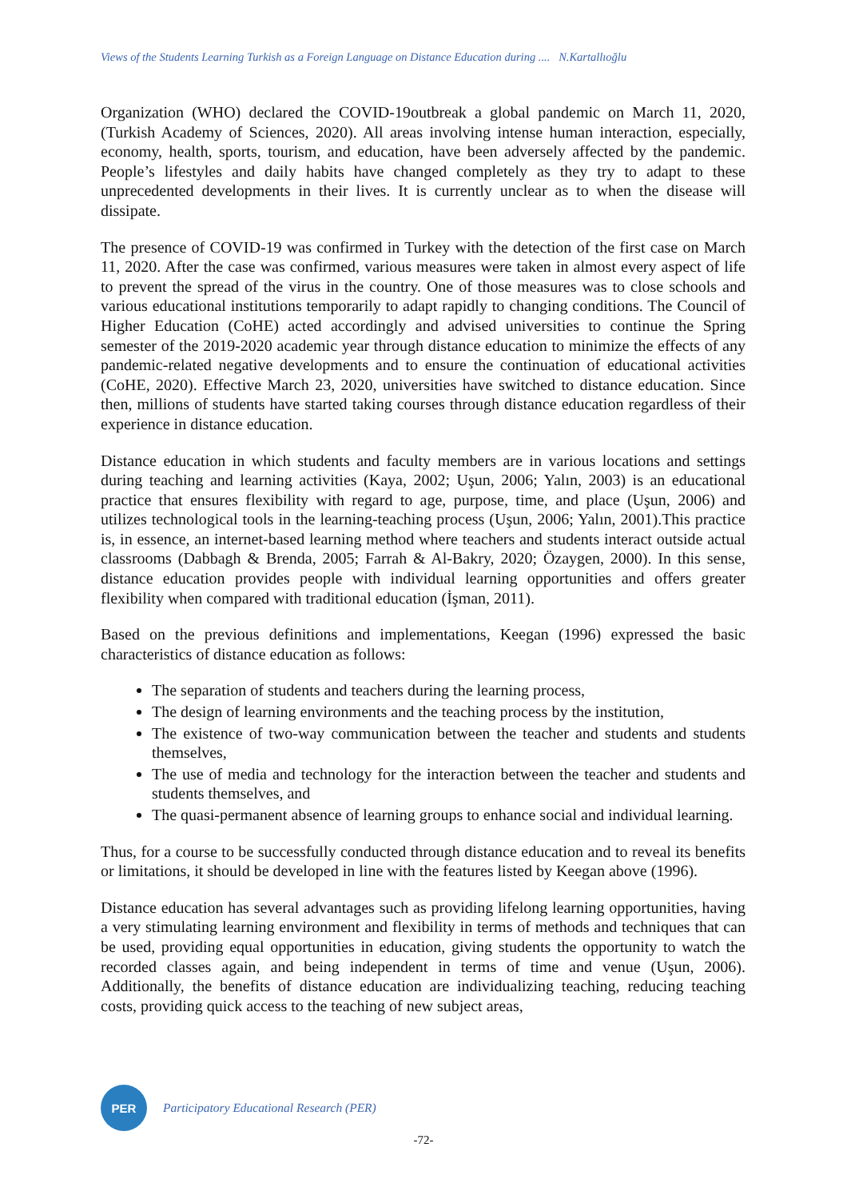Views of the Students Learning Turkish as a Foreign Language on Distance Education during .... N.Kartallıoğlu
Organization (WHO) declared the COVID-19outbreak a global pandemic on March 11, 2020, (Turkish Academy of Sciences, 2020). All areas involving intense human interaction, especially, economy, health, sports, tourism, and education, have been adversely affected by the pandemic. People’s lifestyles and daily habits have changed completely as they try to adapt to these unprecedented developments in their lives. It is currently unclear as to when the disease will dissipate.
The presence of COVID-19 was confirmed in Turkey with the detection of the first case on March 11, 2020. After the case was confirmed, various measures were taken in almost every aspect of life to prevent the spread of the virus in the country. One of those measures was to close schools and various educational institutions temporarily to adapt rapidly to changing conditions. The Council of Higher Education (CoHE) acted accordingly and advised universities to continue the Spring semester of the 2019-2020 academic year through distance education to minimize the effects of any pandemic-related negative developments and to ensure the continuation of educational activities (CoHE, 2020). Effective March 23, 2020, universities have switched to distance education. Since then, millions of students have started taking courses through distance education regardless of their experience in distance education.
Distance education in which students and faculty members are in various locations and settings during teaching and learning activities (Kaya, 2002; Uşun, 2006; Yalın, 2003) is an educational practice that ensures flexibility with regard to age, purpose, time, and place (Uşun, 2006) and utilizes technological tools in the learning-teaching process (Uşun, 2006; Yalın, 2001).This practice is, in essence, an internet-based learning method where teachers and students interact outside actual classrooms (Dabbagh & Brenda, 2005; Farrah & Al-Bakry, 2020; Özaygen, 2000). In this sense, distance education provides people with individual learning opportunities and offers greater flexibility when compared with traditional education (İşman, 2011).
Based on the previous definitions and implementations, Keegan (1996) expressed the basic characteristics of distance education as follows:
The separation of students and teachers during the learning process,
The design of learning environments and the teaching process by the institution,
The existence of two-way communication between the teacher and students and students themselves,
The use of media and technology for the interaction between the teacher and students and students themselves, and
The quasi-permanent absence of learning groups to enhance social and individual learning.
Thus, for a course to be successfully conducted through distance education and to reveal its benefits or limitations, it should be developed in line with the features listed by Keegan above (1996).
Distance education has several advantages such as providing lifelong learning opportunities, having a very stimulating learning environment and flexibility in terms of methods and techniques that can be used, providing equal opportunities in education, giving students the opportunity to watch the recorded classes again, and being independent in terms of time and venue (Uşun, 2006). Additionally, the benefits of distance education are individualizing teaching, reducing teaching costs, providing quick access to the teaching of new subject areas,
PER
Participatory Educational Research (PER)
-72-